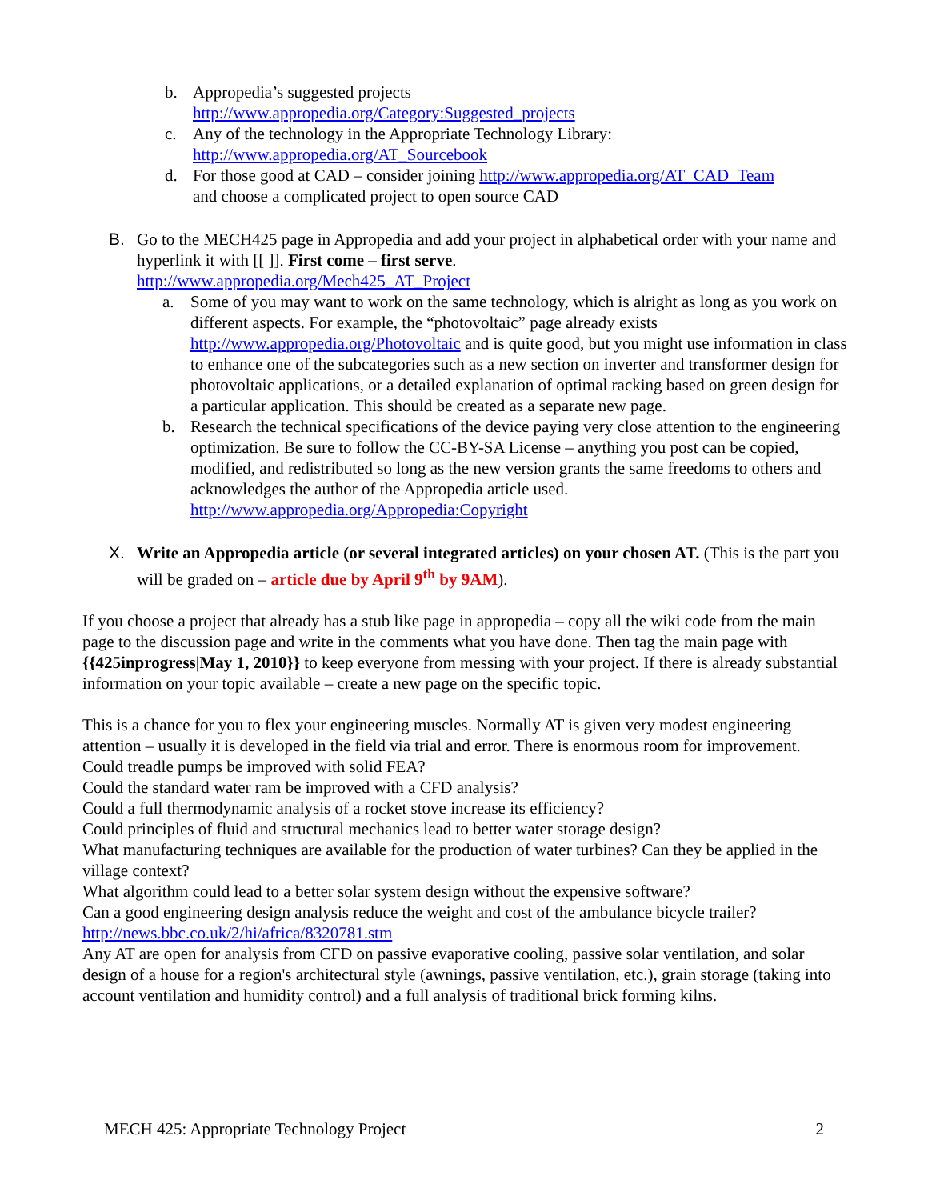b. Appropedia’s suggested projects
http://www.appropedia.org/Category:Suggested_projects
c. Any of the technology in the Appropriate Technology Library:
http://www.appropedia.org/AT_Sourcebook
d. For those good at CAD – consider joining http://www.appropedia.org/AT_CAD_Team
and choose a complicated project to open source CAD
B. Go to the MECH425 page in Appropedia and add your project in alphabetical order with your name and hyperlink it with [[ ]]. First come – first serve.
http://www.appropedia.org/Mech425_AT_Project
a. Some of you may want to work on the same technology, which is alright as long as you work on different aspects. For example, the “photovoltaic” page already exists http://www.appropedia.org/Photovoltaic and is quite good, but you might use information in class to enhance one of the subcategories such as a new section on inverter and transformer design for photovoltaic applications, or a detailed explanation of optimal racking based on green design for a particular application. This should be created as a separate new page.
b. Research the technical specifications of the device paying very close attention to the engineering optimization. Be sure to follow the CC-BY-SA License – anything you post can be copied, modified, and redistributed so long as the new version grants the same freedoms to others and acknowledges the author of the Appropedia article used.
http://www.appropedia.org/Appropedia:Copyright
X. Write an Appropedia article (or several integrated articles) on your chosen AT. (This is the part you will be graded on – article due by April 9<sup>th</sup> by 9AM).
If you choose a project that already has a stub like page in appropedia – copy all the wiki code from the main page to the discussion page and write in the comments what you have done. Then tag the main page with {{425inprogress|May 1, 2010}} to keep everyone from messing with your project. If there is already substantial information on your topic available – create a new page on the specific topic.
This is a chance for you to flex your engineering muscles. Normally AT is given very modest engineering attention – usually it is developed in the field via trial and error. There is enormous room for improvement.
Could treadle pumps be improved with solid FEA?
Could the standard water ram be improved with a CFD analysis?
Could a full thermodynamic analysis of a rocket stove increase its efficiency?
Could principles of fluid and structural mechanics lead to better water storage design?
What manufacturing techniques are available for the production of water turbines? Can they be applied in the village context?
What algorithm could lead to a better solar system design without the expensive software?
Can a good engineering design analysis reduce the weight and cost of the ambulance bicycle trailer? http://news.bbc.co.uk/2/hi/africa/8320781.stm
Any AT are open for analysis from CFD on passive evaporative cooling, passive solar ventilation, and solar design of a house for a region's architectural style (awnings, passive ventilation, etc.), grain storage (taking into account ventilation and humidity control) and a full analysis of traditional brick forming kilns.
MECH 425: Appropriate Technology Project 2